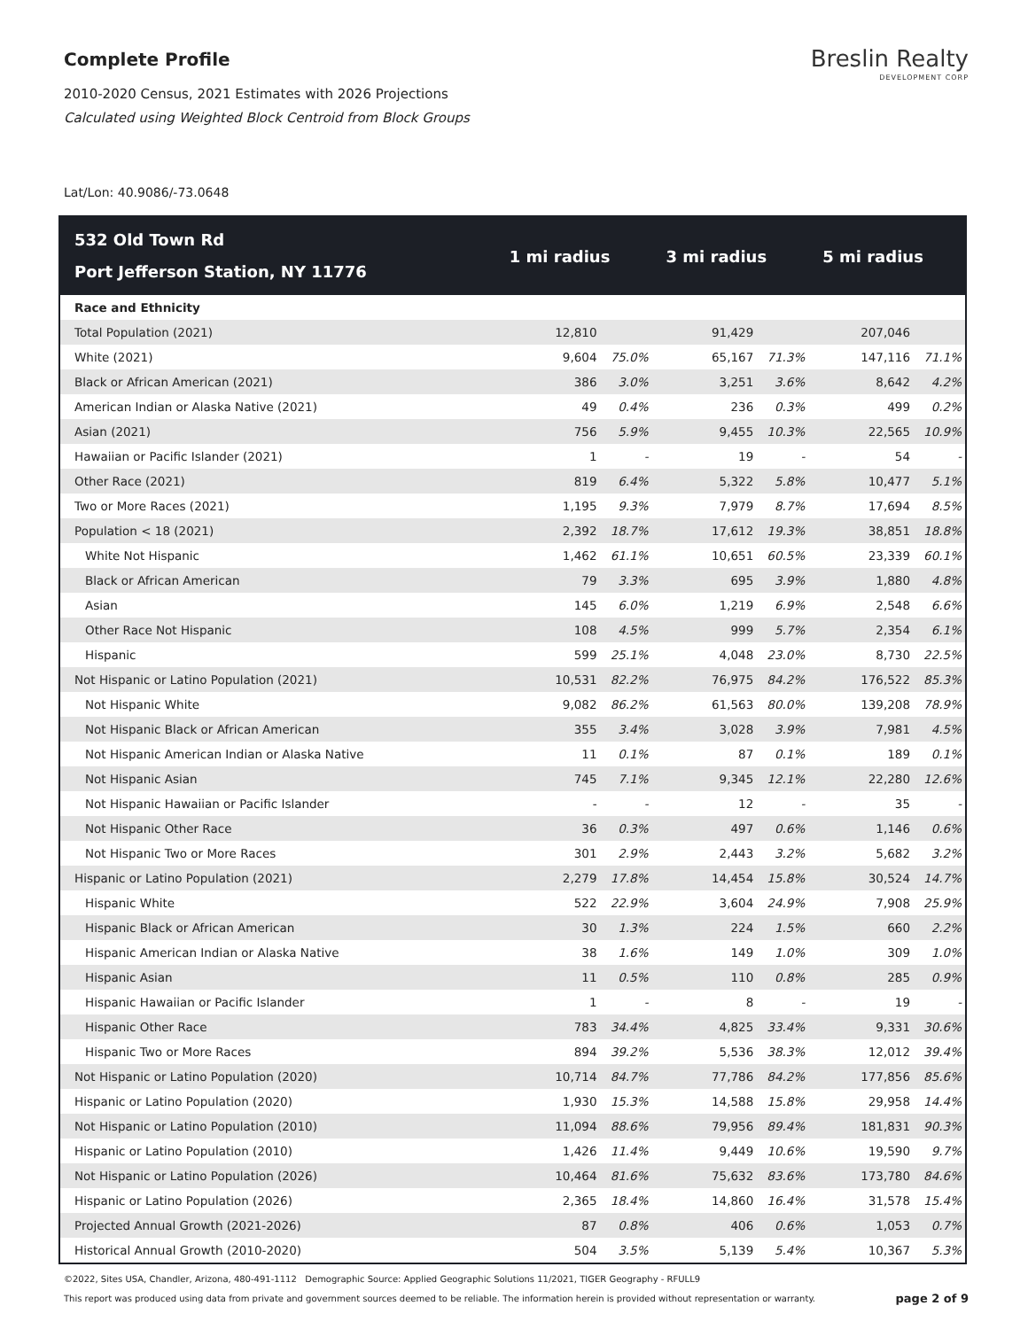Complete Profile
2010-2020 Census, 2021 Estimates with 2026 Projections
Calculated using Weighted Block Centroid from Block Groups
Breslin Realty
DEVELOPMENT CORP
Lat/Lon: 40.9086/-73.0648
| 532 Old Town Rd Port Jefferson Station, NY 11776 | 1 mi radius | | 3 mi radius | | 5 mi radius | |
| --- | --- | --- | --- | --- | --- | --- |
| Race and Ethnicity | | | | | | |
| Total Population (2021) | 12,810 | | 91,429 | | 207,046 | |
| White (2021) | 9,604 | 75.0% | 65,167 | 71.3% | 147,116 | 71.1% |
| Black or African American (2021) | 386 | 3.0% | 3,251 | 3.6% | 8,642 | 4.2% |
| American Indian or Alaska Native (2021) | 49 | 0.4% | 236 | 0.3% | 499 | 0.2% |
| Asian (2021) | 756 | 5.9% | 9,455 | 10.3% | 22,565 | 10.9% |
| Hawaiian or Pacific Islander (2021) | 1 | - | 19 | - | 54 | - |
| Other Race (2021) | 819 | 6.4% | 5,322 | 5.8% | 10,477 | 5.1% |
| Two or More Races (2021) | 1,195 | 9.3% | 7,979 | 8.7% | 17,694 | 8.5% |
| Population < 18 (2021) | 2,392 | 18.7% | 17,612 | 19.3% | 38,851 | 18.8% |
| White Not Hispanic | 1,462 | 61.1% | 10,651 | 60.5% | 23,339 | 60.1% |
| Black or African American | 79 | 3.3% | 695 | 3.9% | 1,880 | 4.8% |
| Asian | 145 | 6.0% | 1,219 | 6.9% | 2,548 | 6.6% |
| Other Race Not Hispanic | 108 | 4.5% | 999 | 5.7% | 2,354 | 6.1% |
| Hispanic | 599 | 25.1% | 4,048 | 23.0% | 8,730 | 22.5% |
| Not Hispanic or Latino Population (2021) | 10,531 | 82.2% | 76,975 | 84.2% | 176,522 | 85.3% |
| Not Hispanic White | 9,082 | 86.2% | 61,563 | 80.0% | 139,208 | 78.9% |
| Not Hispanic Black or African American | 355 | 3.4% | 3,028 | 3.9% | 7,981 | 4.5% |
| Not Hispanic American Indian or Alaska Native | 11 | 0.1% | 87 | 0.1% | 189 | 0.1% |
| Not Hispanic Asian | 745 | 7.1% | 9,345 | 12.1% | 22,280 | 12.6% |
| Not Hispanic Hawaiian or Pacific Islander | - | - | 12 | - | 35 | - |
| Not Hispanic Other Race | 36 | 0.3% | 497 | 0.6% | 1,146 | 0.6% |
| Not Hispanic Two or More Races | 301 | 2.9% | 2,443 | 3.2% | 5,682 | 3.2% |
| Hispanic or Latino Population (2021) | 2,279 | 17.8% | 14,454 | 15.8% | 30,524 | 14.7% |
| Hispanic White | 522 | 22.9% | 3,604 | 24.9% | 7,908 | 25.9% |
| Hispanic Black or African American | 30 | 1.3% | 224 | 1.5% | 660 | 2.2% |
| Hispanic American Indian or Alaska Native | 38 | 1.6% | 149 | 1.0% | 309 | 1.0% |
| Hispanic Asian | 11 | 0.5% | 110 | 0.8% | 285 | 0.9% |
| Hispanic Hawaiian or Pacific Islander | 1 | - | 8 | - | 19 | - |
| Hispanic Other Race | 783 | 34.4% | 4,825 | 33.4% | 9,331 | 30.6% |
| Hispanic Two or More Races | 894 | 39.2% | 5,536 | 38.3% | 12,012 | 39.4% |
| Not Hispanic or Latino Population (2020) | 10,714 | 84.7% | 77,786 | 84.2% | 177,856 | 85.6% |
| Hispanic or Latino Population (2020) | 1,930 | 15.3% | 14,588 | 15.8% | 29,958 | 14.4% |
| Not Hispanic or Latino Population (2010) | 11,094 | 88.6% | 79,956 | 89.4% | 181,831 | 90.3% |
| Hispanic or Latino Population (2010) | 1,426 | 11.4% | 9,449 | 10.6% | 19,590 | 9.7% |
| Not Hispanic or Latino Population (2026) | 10,464 | 81.6% | 75,632 | 83.6% | 173,780 | 84.6% |
| Hispanic or Latino Population (2026) | 2,365 | 18.4% | 14,860 | 16.4% | 31,578 | 15.4% |
| Projected Annual Growth (2021-2026) | 87 | 0.8% | 406 | 0.6% | 1,053 | 0.7% |
| Historical Annual Growth (2010-2020) | 504 | 3.5% | 5,139 | 5.4% | 10,367 | 5.3% |
©2022, Sites USA, Chandler, Arizona, 480-491-1112 Demographic Source: Applied Geographic Solutions 11/2021, TIGER Geography - RFULL9
This report was produced using data from private and government sources deemed to be reliable. The information herein is provided without representation or warranty. page 2 of 9